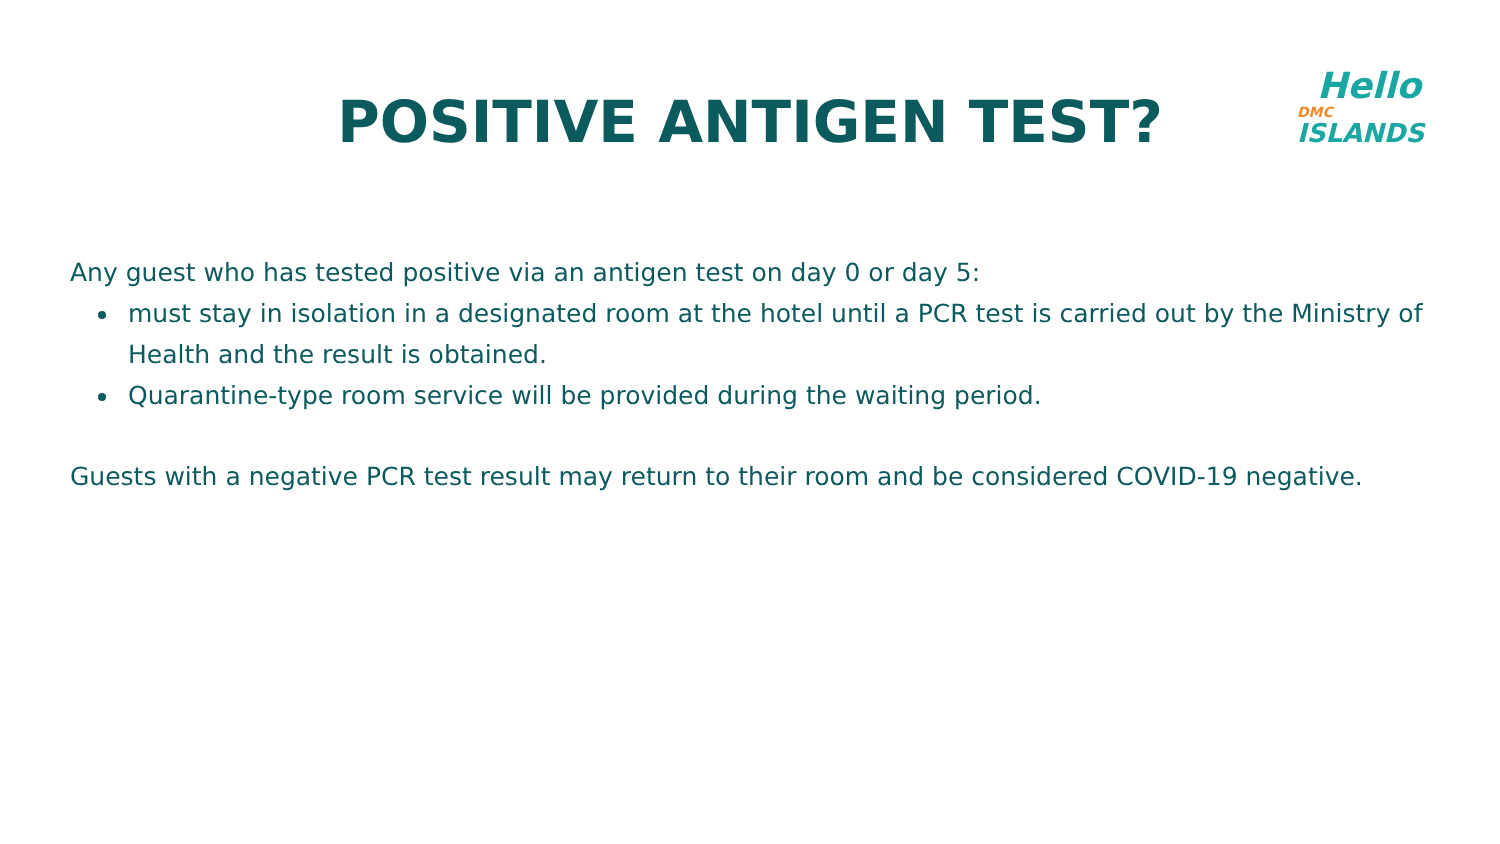POSITIVE ANTIGEN TEST?
Hello DMC
ISLANDS
Any guest who has tested positive via an antigen test on day 0 or day 5:
must stay in isolation in a designated room at the hotel until a PCR test is carried out by the Ministry of Health and the result is obtained.
Quarantine-type room service will be provided during the waiting period.
Guests with a negative PCR test result may return to their room and be considered COVID-19 negative.